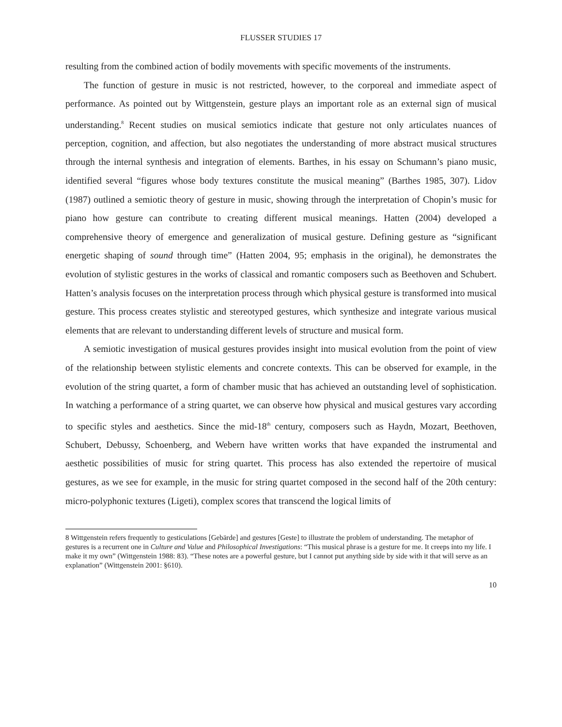FLUSSER STUDIES 17
resulting from the combined action of bodily movements with specific movements of the instruments.
The function of gesture in music is not restricted, however, to the corporeal and immediate aspect of performance. As pointed out by Wittgenstein, gesture plays an important role as an external sign of musical understanding.<sup>8</sup> Recent studies on musical semiotics indicate that gesture not only articulates nuances of perception, cognition, and affection, but also negotiates the understanding of more abstract musical structures through the internal synthesis and integration of elements. Barthes, in his essay on Schumann’s piano music, identified several “figures whose body textures constitute the musical meaning” (Barthes 1985, 307). Lidov (1987) outlined a semiotic theory of gesture in music, showing through the interpretation of Chopin’s music for piano how gesture can contribute to creating different musical meanings. Hatten (2004) developed a comprehensive theory of emergence and generalization of musical gesture. Defining gesture as “significant energetic shaping of sound through time” (Hatten 2004, 95; emphasis in the original), he demonstrates the evolution of stylistic gestures in the works of classical and romantic composers such as Beethoven and Schubert. Hatten’s analysis focuses on the interpretation process through which physical gesture is transformed into musical gesture. This process creates stylistic and stereotyped gestures, which synthesize and integrate various musical elements that are relevant to understanding different levels of structure and musical form.
A semiotic investigation of musical gestures provides insight into musical evolution from the point of view of the relationship between stylistic elements and concrete contexts. This can be observed for example, in the evolution of the string quartet, a form of chamber music that has achieved an outstanding level of sophistication. In watching a performance of a string quartet, we can observe how physical and musical gestures vary according to specific styles and aesthetics. Since the mid-18<sup>th</sup> century, composers such as Haydn, Mozart, Beethoven, Schubert, Debussy, Schoenberg, and Webern have written works that have expanded the instrumental and aesthetic possibilities of music for string quartet. This process has also extended the repertoire of musical gestures, as we see for example, in the music for string quartet composed in the second half of the 20th century: micro-polyphonic textures (Ligeti), complex scores that transcend the logical limits of
8 Wittgenstein refers frequently to gesticulations [Gebärde] and gestures [Geste] to illustrate the problem of understanding. The metaphor of gestures is a recurrent one in Culture and Value and Philosophical Investigations: “This musical phrase is a gesture for me. It creeps into my life. I make it my own” (Wittgenstein 1988: 83). “These notes are a powerful gesture, but I cannot put anything side by side with it that will serve as an explanation” (Wittgenstein 2001: §610).
10